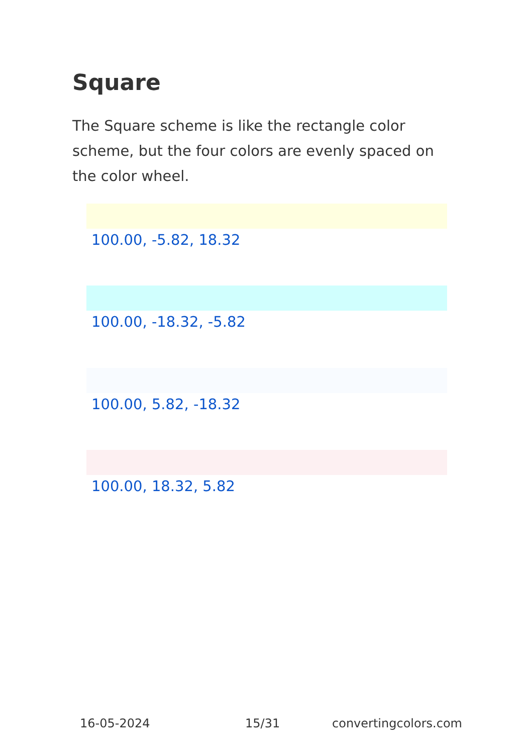Square
The Square scheme is like the rectangle color scheme, but the four colors are evenly spaced on the color wheel.
100.00, -5.82, 18.32
100.00, -18.32, -5.82
100.00, 5.82, -18.32
100.00, 18.32, 5.82
16-05-2024 15/31 convertingcolors.com